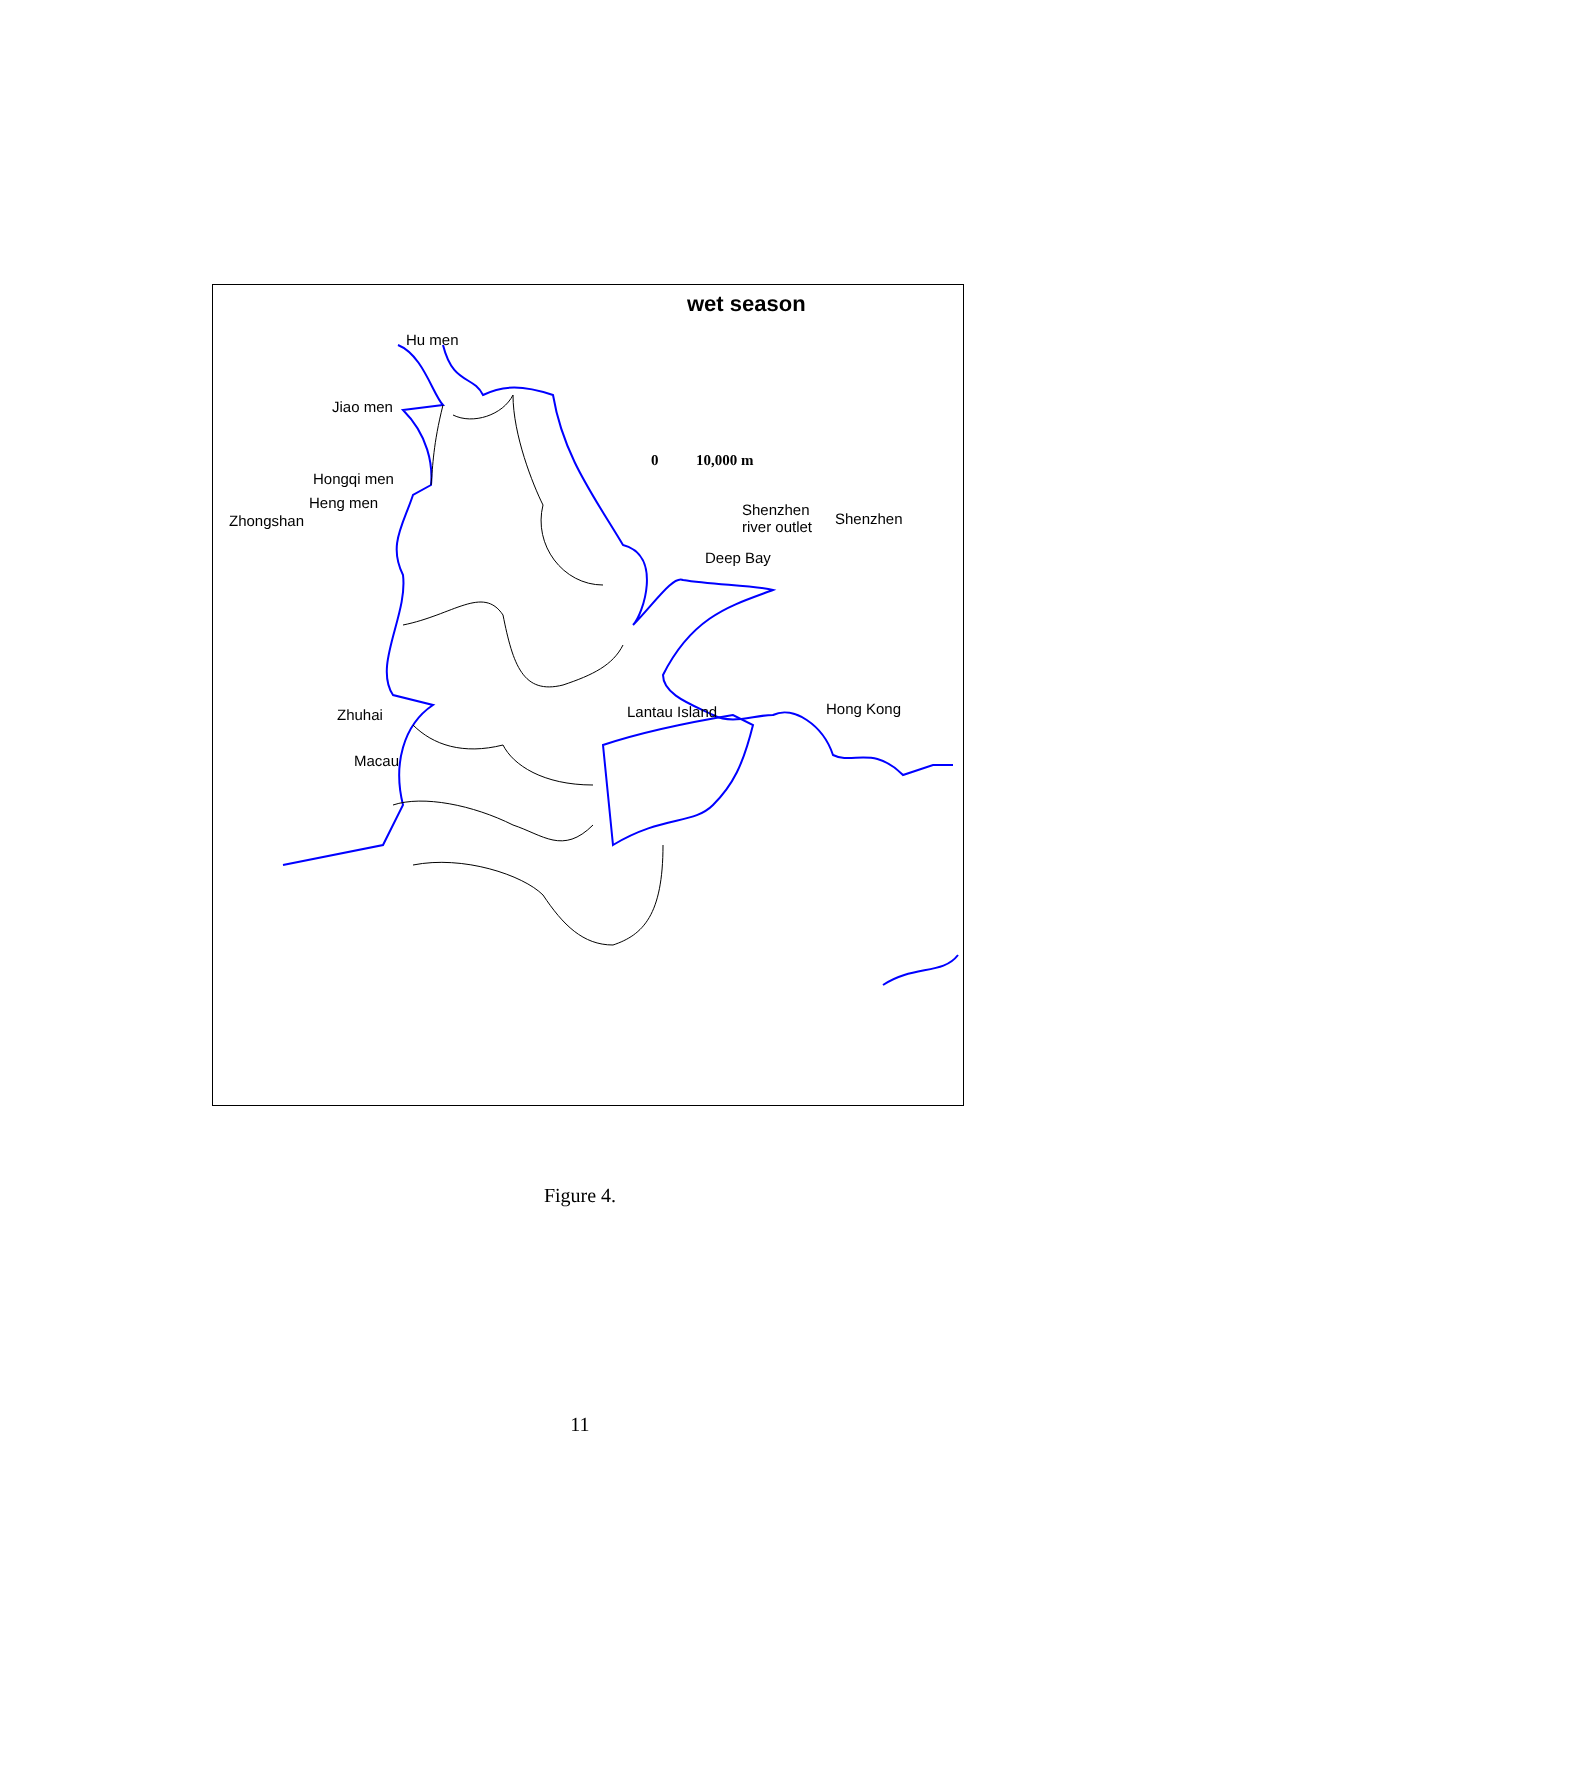wet season
Hu men
Jiao men
Hongqi men
0 10,000 m
Heng men
Shenzhen
river outlet
Shenzhen
Zhongshan
Deep Bay
Zhuhai
Lantau Island
Hong Kong
Macau
Figure 4.
11